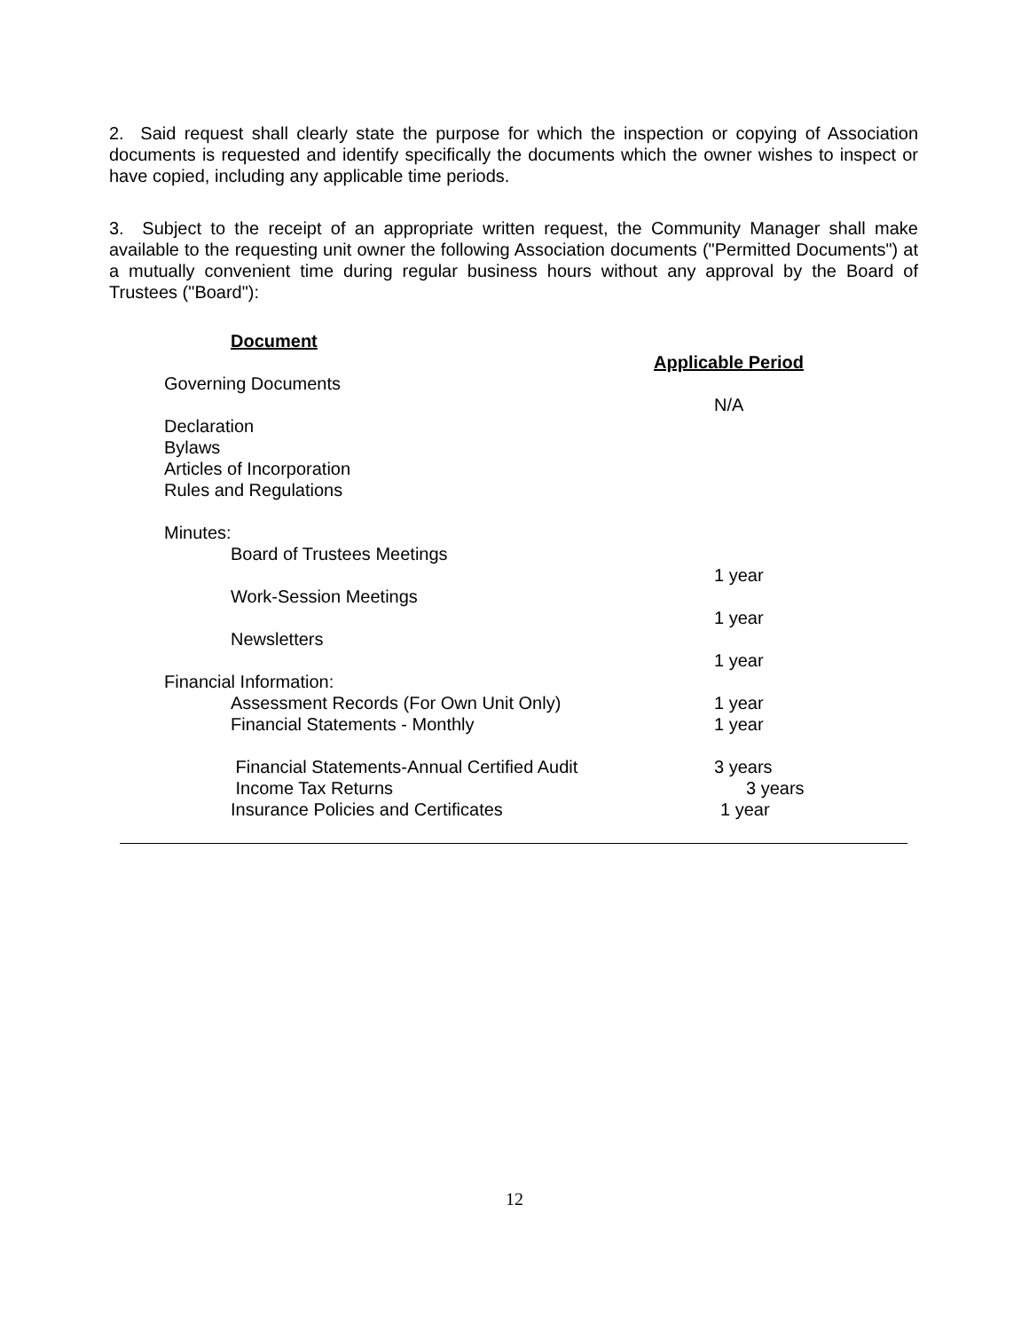2. Said request shall clearly state the purpose for which the inspection or copying of Association documents is requested and identify specifically the documents which the owner wishes to inspect or have copied, including any applicable time periods.
3. Subject to the receipt of an appropriate written request, the Community Manager shall make available to the requesting unit owner the following Association documents ("Permitted Documents") at a mutually convenient time during regular business hours without any approval by the Board of Trustees ("Board"):
| Document | |
| | Applicable Period |
| Governing Documents | |
| | N/A |
| Declaration Bylaws Articles of Incorporation Rules and Regulations | |
| Minutes: | |
| Board of Trustees Meetings | |
| | 1 year |
| Work-Session Meetings | |
| | 1 year |
| Newsletters | |
| | 1 year |
| Financial Information: | |
| Assessment Records (For Own Unit Only) | 1 year |
| Financial Statements - Monthly | 1 year |
| Financial Statements-Annual Certified Audit | 3 years |
| Income Tax Returns | 3 years |
| Insurance Policies and Certificates | 1 year |
12